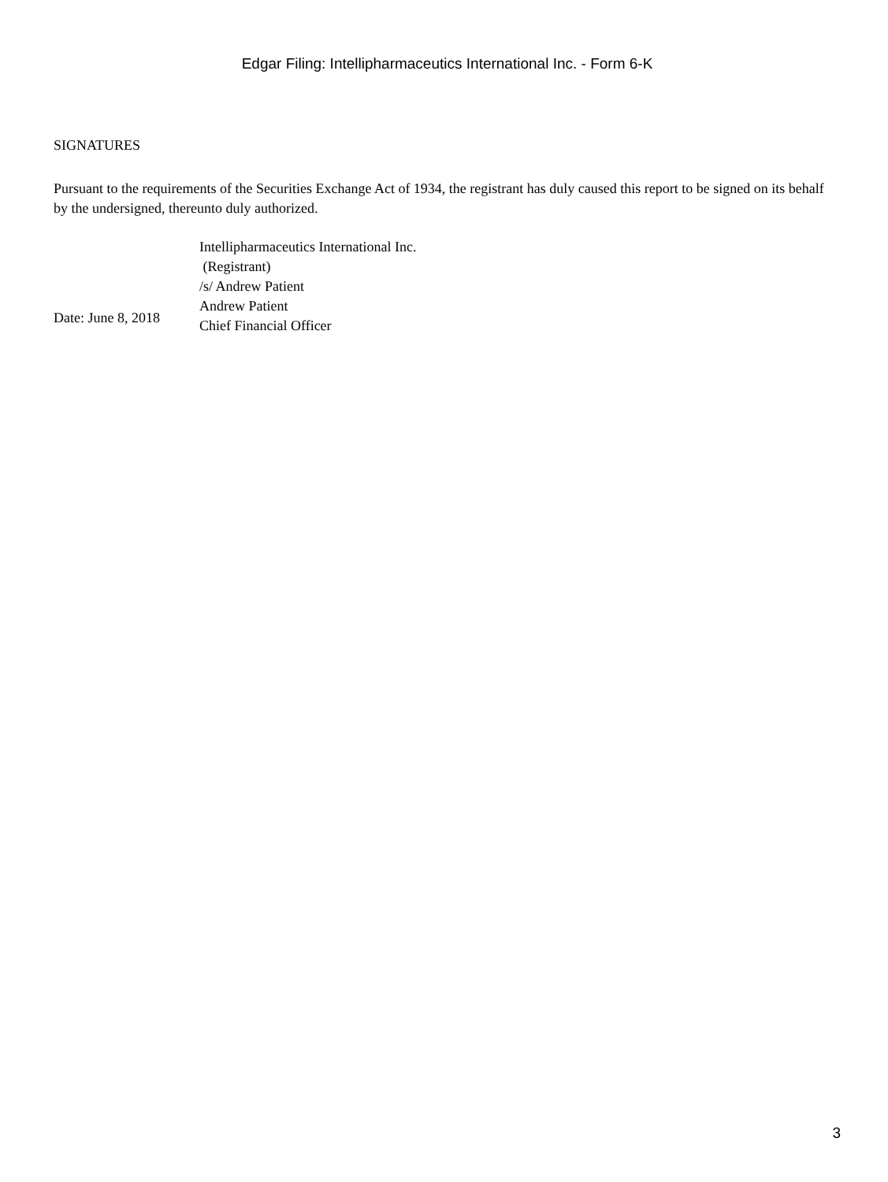Edgar Filing: Intellipharmaceutics International Inc. - Form 6-K
SIGNATURES
Pursuant to the requirements of the Securities Exchange Act of 1934, the registrant has duly caused this report to be signed on its behalf by the undersigned, thereunto duly authorized.
| Date: June 8, 2018 | Intellipharmaceutics International Inc. (Registrant) /s/ Andrew Patient Andrew Patient Chief Financial Officer |
3